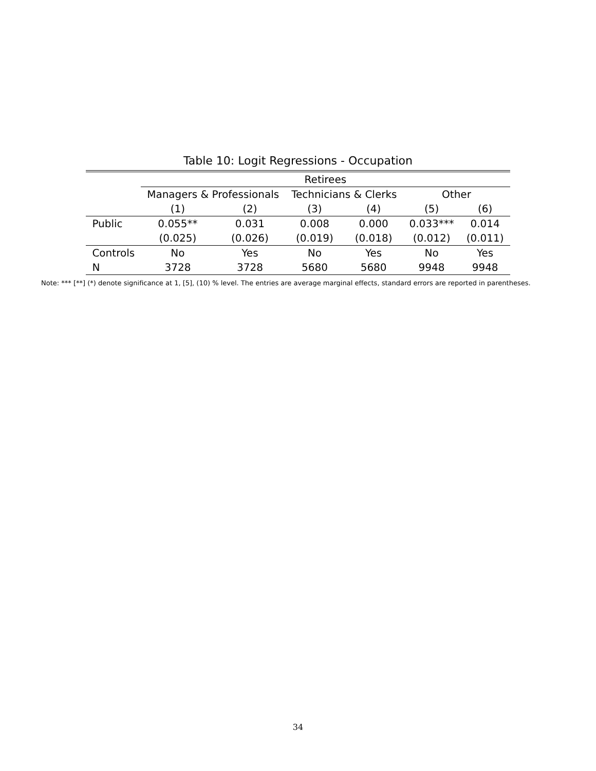Table 10: Logit Regressions - Occupation
| | Retirees | | | | | |
| --- | --- | --- | --- | --- | --- | --- |
| | Managers & Professionals | | Technicians & Clerks | | Other | |
| | (1) | (2) | (3) | (4) | (5) | (6) |
| Public | 0.055** | 0.031 | 0.008 | 0.000 | 0.033*** | 0.014 |
| | (0.025) | (0.026) | (0.019) | (0.018) | (0.012) | (0.011) |
| Controls | No | Yes | No | Yes | No | Yes |
| N | 3728 | 3728 | 5680 | 5680 | 9948 | 9948 |
Note: *** [**] (*) denote significance at 1, [5], (10) % level. The entries are average marginal effects, standard errors are reported in parentheses.
34